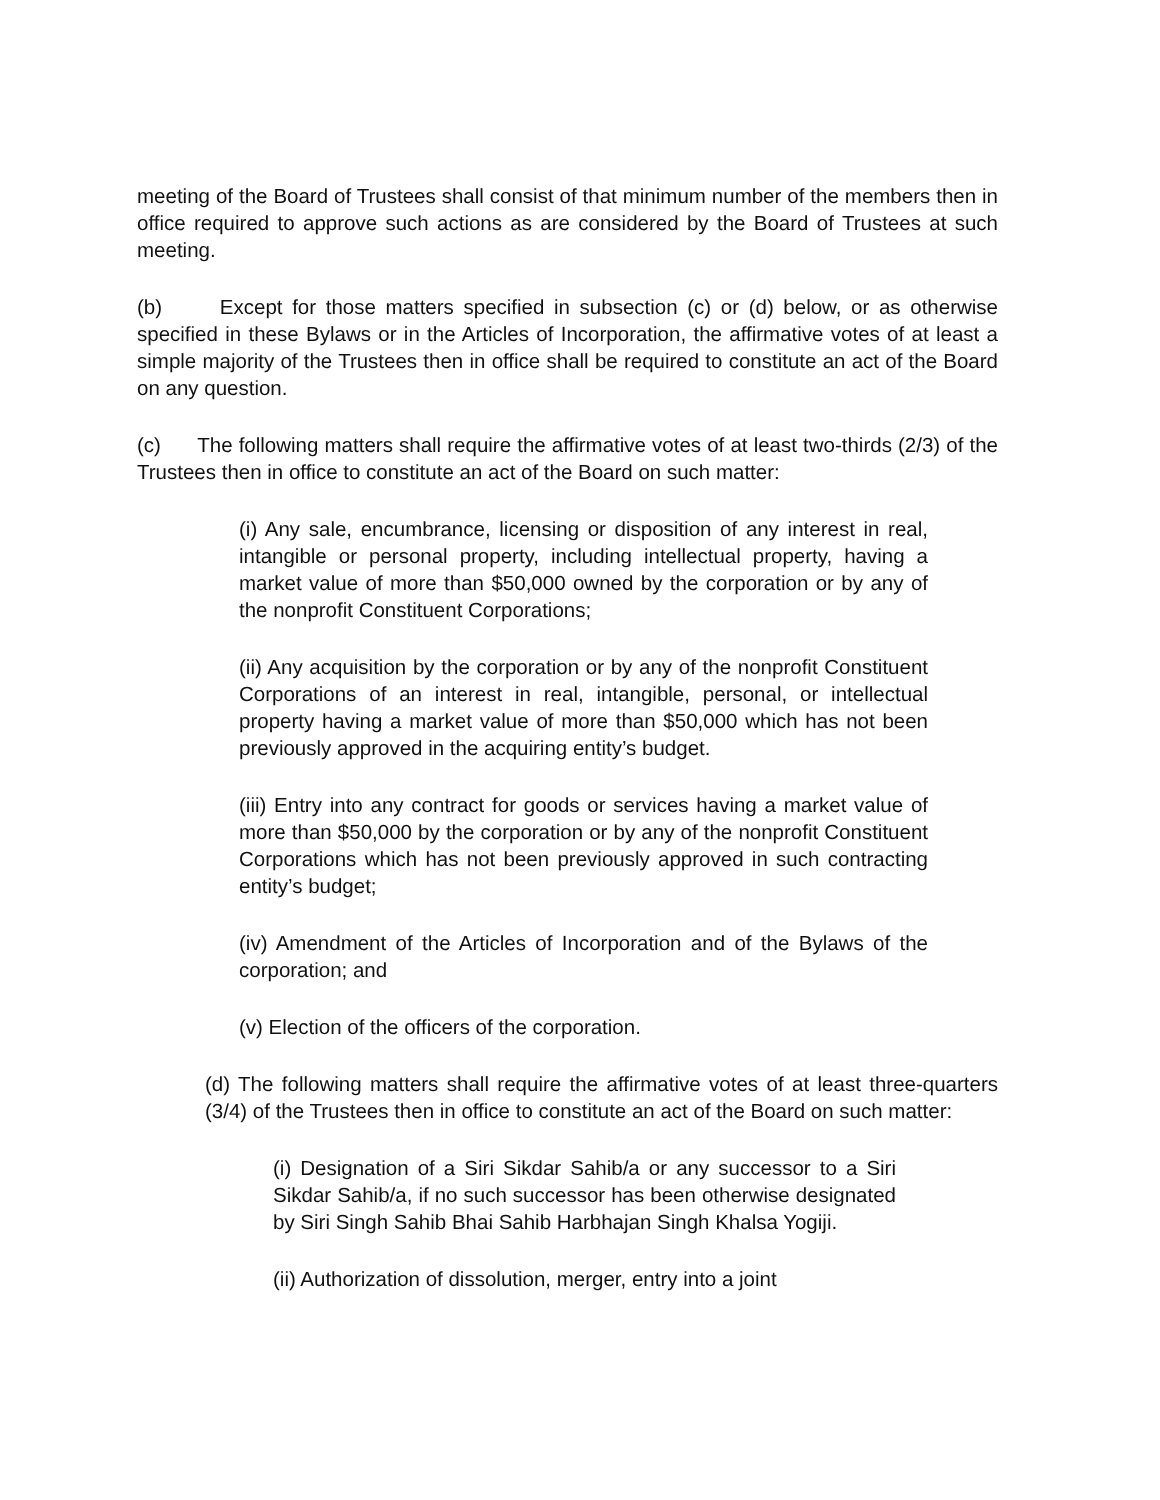meeting of the Board of Trustees shall consist of that minimum number of the members then in office required to approve such actions as are considered by the Board of Trustees at such meeting.
(b) Except for those matters specified in subsection (c) or (d) below, or as otherwise specified in these Bylaws or in the Articles of Incorporation, the affirmative votes of at least a simple majority of the Trustees then in office shall be required to constitute an act of the Board on any question.
(c) The following matters shall require the affirmative votes of at least two-thirds (2/3) of the Trustees then in office to constitute an act of the Board on such matter:
(i) Any sale, encumbrance, licensing or disposition of any interest in real, intangible or personal property, including intellectual property, having a market value of more than $50,000 owned by the corporation or by any of the nonprofit Constituent Corporations;
(ii) Any acquisition by the corporation or by any of the nonprofit Constituent Corporations of an interest in real, intangible, personal, or intellectual property having a market value of more than $50,000 which has not been previously approved in the acquiring entity’s budget.
(iii) Entry into any contract for goods or services having a market value of more than $50,000 by the corporation or by any of the nonprofit Constituent Corporations which has not been previously approved in such contracting entity’s budget;
(iv) Amendment of the Articles of Incorporation and of the Bylaws of the corporation; and
(v) Election of the officers of the corporation.
(d) The following matters shall require the affirmative votes of at least three-quarters (3/4) of the Trustees then in office to constitute an act of the Board on such matter:
(i) Designation of a Siri Sikdar Sahib/a or any successor to a Siri Sikdar Sahib/a, if no such successor has been otherwise designated by Siri Singh Sahib Bhai Sahib Harbhajan Singh Khalsa Yogiji.
(ii) Authorization of dissolution, merger, entry into a joint